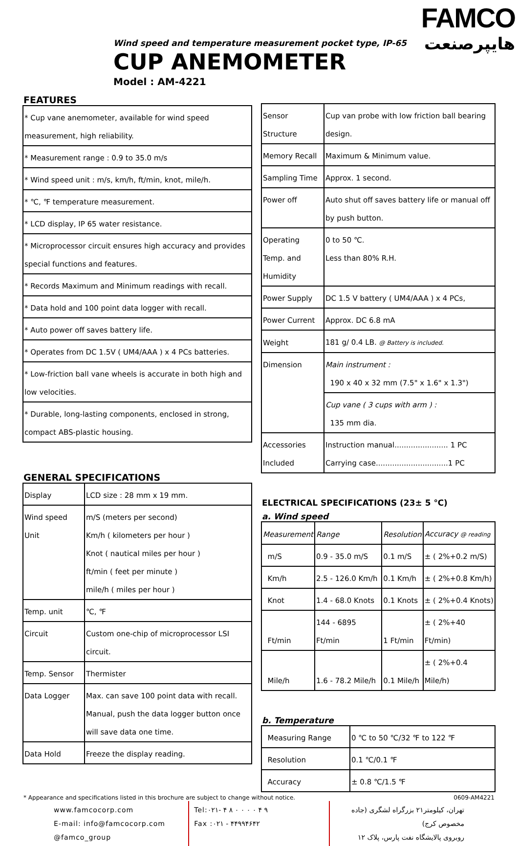FAMCO
هایپرصنعت
Wind speed and temperature measurement pocket type, IP-65
CUP ANEMOMETER
Model : AM-4221
FEATURES
| * Cup vane anemometer, available for wind speed measurement, high reliability. |
| * Measurement range : 0.9 to 35.0 m/s |
| * Wind speed unit : m/s, km/h, ft/min, knot, mile/h. |
| * ℃, ℉ temperature measurement. |
| * LCD display, IP 65 water resistance. |
| * Microprocessor circuit ensures high accuracy and provides special functions and features. |
| * Records Maximum and Minimum readings with recall. |
| * Data hold and 100 point data logger with recall. |
| * Auto power off saves battery life. |
| * Operates from DC 1.5V ( UM4/AAA ) x 4 PCs batteries. |
| * Low-friction ball vane wheels is accurate in both high and low velocities. |
| * Durable, long-lasting components, enclosed in strong, compact ABS-plastic housing. |
GENERAL SPECIFICATIONS
| Display | LCD size : 28 mm x 19 mm. |
| Wind speed Unit | m/S (meters per second) Km/h ( kilometers per hour ) Knot ( nautical miles per hour ) ft/min ( feet per minute ) mile/h ( miles per hour ) |
| Temp. unit | ℃, ℉ |
| Circuit | Custom one-chip of microprocessor LSI circuit. |
| Temp. Sensor | Thermister |
| Data Logger | Max. can save 100 point data with recall. Manual, push the data logger button once will save data one time. |
| Data Hold | Freeze the display reading. |
| Sensor Structure | Cup van probe with low friction ball bearing design. |
| Memory Recall | Maximum & Minimum value. |
| Sampling Time | Approx. 1 second. |
| Power off | Auto shut off saves battery life or manual off by push button. |
| Operating Temp. and Humidity | 0 to 50 ℃. Less than 80% R.H. |
| Power Supply | DC 1.5 V battery ( UM4/AAA ) x 4 PCs, |
| Power Current | Approx. DC 6.8 mA |
| Weight | 181 g/ 0.4 LB. @ Battery is included. |
| Dimension | Main instrument : 190 x 40 x 32 mm (7.5" x 1.6" x 1.3") |
| | Cup vane ( 3 cups with arm ) : 135 mm dia. |
| Accessories Included | Instruction manual....................... 1 PC Carrying case...............................1 PC |
ELECTRICAL SPECIFICATIONS (23± 5 ℃)
a. Wind speed
| Measurement | Range | Resolution | Accuracy @ reading |
| --- | --- | --- | --- |
| m/S | 0.9 - 35.0 m/S | 0.1 m/S | ± ( 2%+0.2 m/S) |
| Km/h | 2.5 - 126.0 Km/h | 0.1 Km/h | ± ( 2%+0.8 Km/h) |
| Knot | 1.4 - 68.0 Knots | 0.1 Knots | ± ( 2%+0.4 Knots) |
| Ft/min | 144 - 6895 Ft/min | 1 Ft/min | ± ( 2%+40 Ft/min) |
| Mile/h | 1.6 - 78.2 Mile/h | 0.1 Mile/h | ± ( 2%+0.4 Mile/h) |
b. Temperature
| Measuring Range | 0 ℃ to 50 ℃/32 ℉ to 122 ℉ |
| Resolution | 0.1 ℃/0.1 ℉ |
| Accuracy | ± 0.8 ℃/1.5 ℉ |
* Appearance and specifications listed in this brochure are subject to change without notice. 0609-AM4221
www.famcocorp.com
E-mail: info@famcocorp.com
@famco_group
Tel:۰۲۱- ۴ ۸ ۰ ۰ ۰ ۰ ۴ ۹
Fax :۰۲۱ - ۴۴۹۹۴۶۴۲
تهران، کیلومتر۲۱ بزرگراه لشگری (جاده مخصوص کرج)
روبروی پالایشگاه نفت پارس، پلاک ۱۲